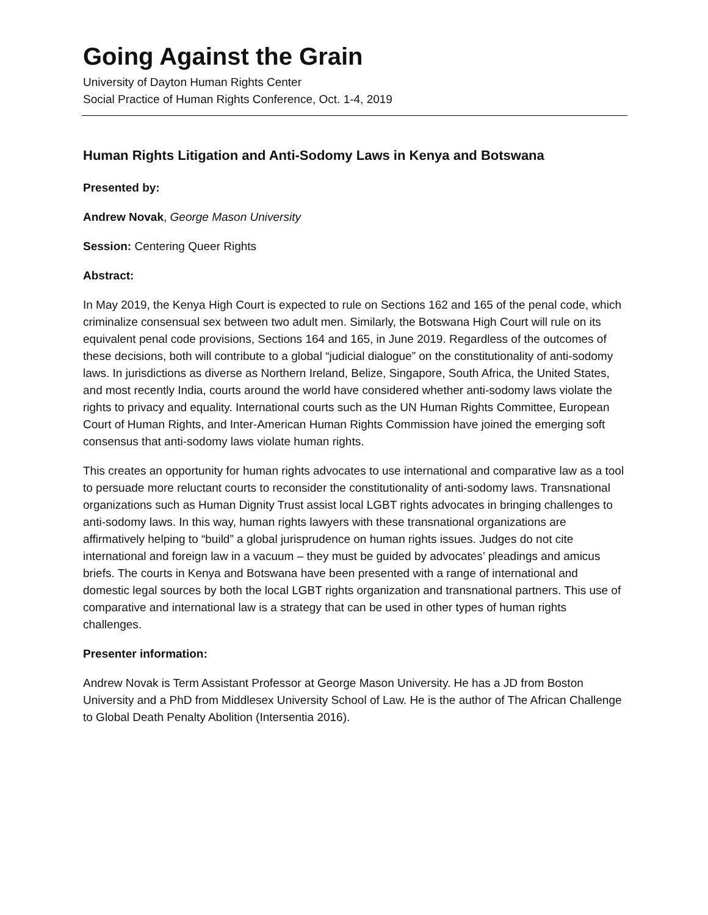Going Against the Grain
University of Dayton Human Rights Center
Social Practice of Human Rights Conference, Oct. 1-4, 2019
Human Rights Litigation and Anti-Sodomy Laws in Kenya and Botswana
Presented by:
Andrew Novak, George Mason University
Session: Centering Queer Rights
Abstract:
In May 2019, the Kenya High Court is expected to rule on Sections 162 and 165 of the penal code, which criminalize consensual sex between two adult men. Similarly, the Botswana High Court will rule on its equivalent penal code provisions, Sections 164 and 165, in June 2019. Regardless of the outcomes of these decisions, both will contribute to a global “judicial dialogue” on the constitutionality of anti-sodomy laws. In jurisdictions as diverse as Northern Ireland, Belize, Singapore, South Africa, the United States, and most recently India, courts around the world have considered whether anti-sodomy laws violate the rights to privacy and equality. International courts such as the UN Human Rights Committee, European Court of Human Rights, and Inter-American Human Rights Commission have joined the emerging soft consensus that anti-sodomy laws violate human rights.
This creates an opportunity for human rights advocates to use international and comparative law as a tool to persuade more reluctant courts to reconsider the constitutionality of anti-sodomy laws. Transnational organizations such as Human Dignity Trust assist local LGBT rights advocates in bringing challenges to anti-sodomy laws. In this way, human rights lawyers with these transnational organizations are affirmatively helping to “build” a global jurisprudence on human rights issues. Judges do not cite international and foreign law in a vacuum – they must be guided by advocates’ pleadings and amicus briefs. The courts in Kenya and Botswana have been presented with a range of international and domestic legal sources by both the local LGBT rights organization and transnational partners. This use of comparative and international law is a strategy that can be used in other types of human rights challenges.
Presenter information:
Andrew Novak is Term Assistant Professor at George Mason University. He has a JD from Boston University and a PhD from Middlesex University School of Law. He is the author of The African Challenge to Global Death Penalty Abolition (Intersentia 2016).